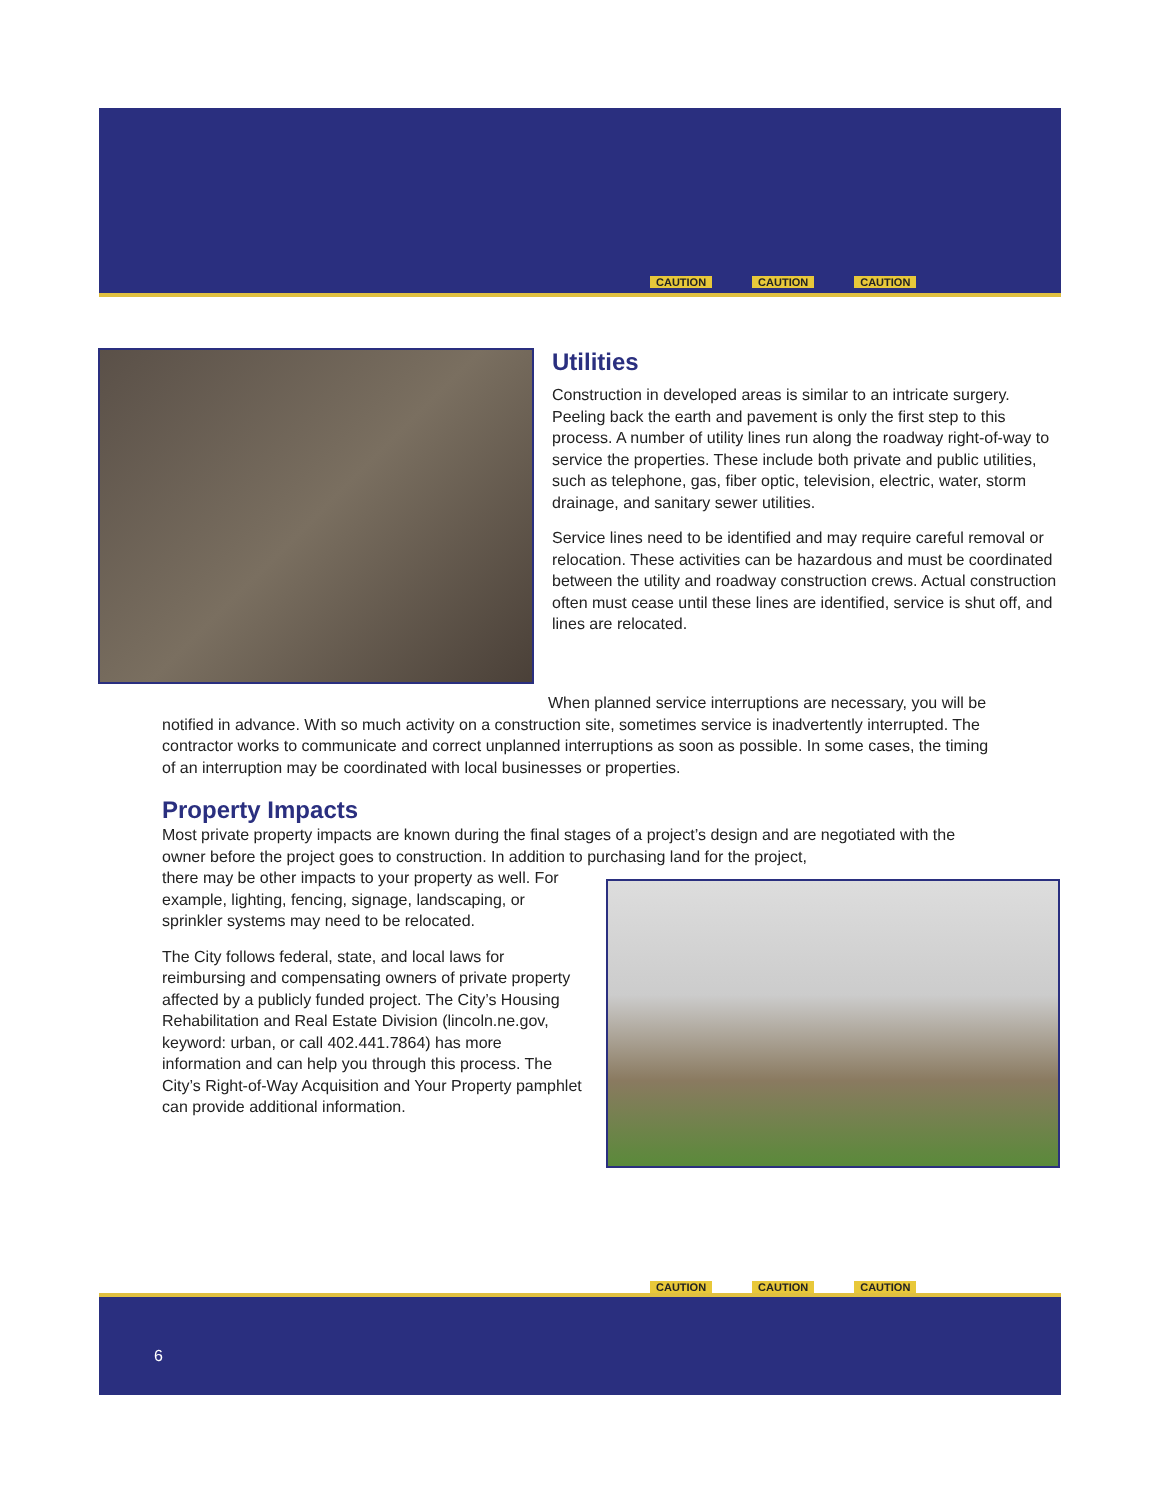CAUTION CAUTION CAUTION
Utilities
Construction in developed areas is similar to an intricate surgery. Peeling back the earth and pavement is only the first step to this process. A number of utility lines run along the roadway right-of-way to service the properties. These include both private and public utilities, such as telephone, gas, fiber optic, television, electric, water, storm drainage, and sanitary sewer utilities.
Service lines need to be identified and may require careful removal or relocation. These activities can be hazardous and must be coordinated between the utility and roadway construction crews. Actual construction often must cease until these lines are identified, service is shut off, and lines are relocated.
When planned service interruptions are necessary, you will be notified in advance. With so much activity on a construction site, sometimes service is inadvertently interrupted. The contractor works to communicate and correct unplanned interruptions as soon as possible. In some cases, the timing of an interruption may be coordinated with local businesses or properties.
Property Impacts
Most private property impacts are known during the final stages of a project’s design and are negotiated with the owner before the project goes to construction. In addition to purchasing land for the project,
there may be other impacts to your property as well. For example, lighting, fencing, signage, landscaping, or sprinkler systems may need to be relocated.
The City follows federal, state, and local laws for reimbursing and compensating owners of private property affected by a publicly funded project. The City’s Housing Rehabilitation and Real Estate Division (lincoln.ne.gov, keyword: urban, or call 402.441.7864) has more information and can help you through this process. The City’s Right-of-Way Acquisition and Your Property pamphlet can provide additional information.
6
CAUTION CAUTION CAUTION